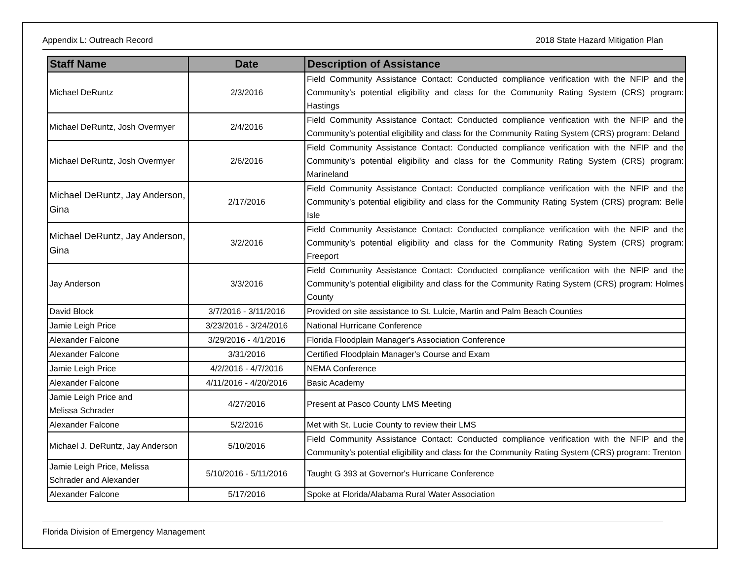Appendix L: Outreach Record 2018 State Hazard Mitigation Plan
| Staff Name | Date | Description of Assistance |
| --- | --- | --- |
| Michael DeRuntz | 2/3/2016 | Field Community Assistance Contact: Conducted compliance verification with the NFIP and the Community’s potential eligibility and class for the Community Rating System (CRS) program: Hastings |
| Michael DeRuntz, Josh Overmyer | 2/4/2016 | Field Community Assistance Contact: Conducted compliance verification with the NFIP and the Community’s potential eligibility and class for the Community Rating System (CRS) program: Deland |
| Michael DeRuntz, Josh Overmyer | 2/6/2016 | Field Community Assistance Contact: Conducted compliance verification with the NFIP and the Community’s potential eligibility and class for the Community Rating System (CRS) program: Marineland |
| Michael DeRuntz, Jay Anderson, Gina | 2/17/2016 | Field Community Assistance Contact: Conducted compliance verification with the NFIP and the Community’s potential eligibility and class for the Community Rating System (CRS) program: Belle Isle |
| Michael DeRuntz, Jay Anderson, Gina | 3/2/2016 | Field Community Assistance Contact: Conducted compliance verification with the NFIP and the Community’s potential eligibility and class for the Community Rating System (CRS) program: Freeport |
| Jay Anderson | 3/3/2016 | Field Community Assistance Contact: Conducted compliance verification with the NFIP and the Community’s potential eligibility and class for the Community Rating System (CRS) program: Holmes County |
| David Block | 3/7/2016 - 3/11/2016 | Provided on site assistance to St. Lulcie, Martin and Palm Beach Counties |
| Jamie Leigh Price | 3/23/2016 - 3/24/2016 | National Hurricane Conference |
| Alexander Falcone | 3/29/2016 - 4/1/2016 | Florida Floodplain Manager's Association Conference |
| Alexander Falcone | 3/31/2016 | Certified Floodplain Manager's Course and Exam |
| Jamie Leigh Price | 4/2/2016 - 4/7/2016 | NEMA Conference |
| Alexander Falcone | 4/11/2016 - 4/20/2016 | Basic Academy |
| Jamie Leigh Price and Melissa Schrader | 4/27/2016 | Present at Pasco County LMS Meeting |
| Alexander Falcone | 5/2/2016 | Met with St. Lucie County to review their LMS |
| Michael J. DeRuntz, Jay Anderson | 5/10/2016 | Field Community Assistance Contact: Conducted compliance verification with the NFIP and the Community’s potential eligibility and class for the Community Rating System (CRS) program: Trenton |
| Jamie Leigh Price, Melissa Schrader and Alexander | 5/10/2016 - 5/11/2016 | Taught G 393 at Governor's Hurricane Conference |
| Alexander Falcone | 5/17/2016 | Spoke at Florida/Alabama Rural Water Association |
Florida Division of Emergency Management